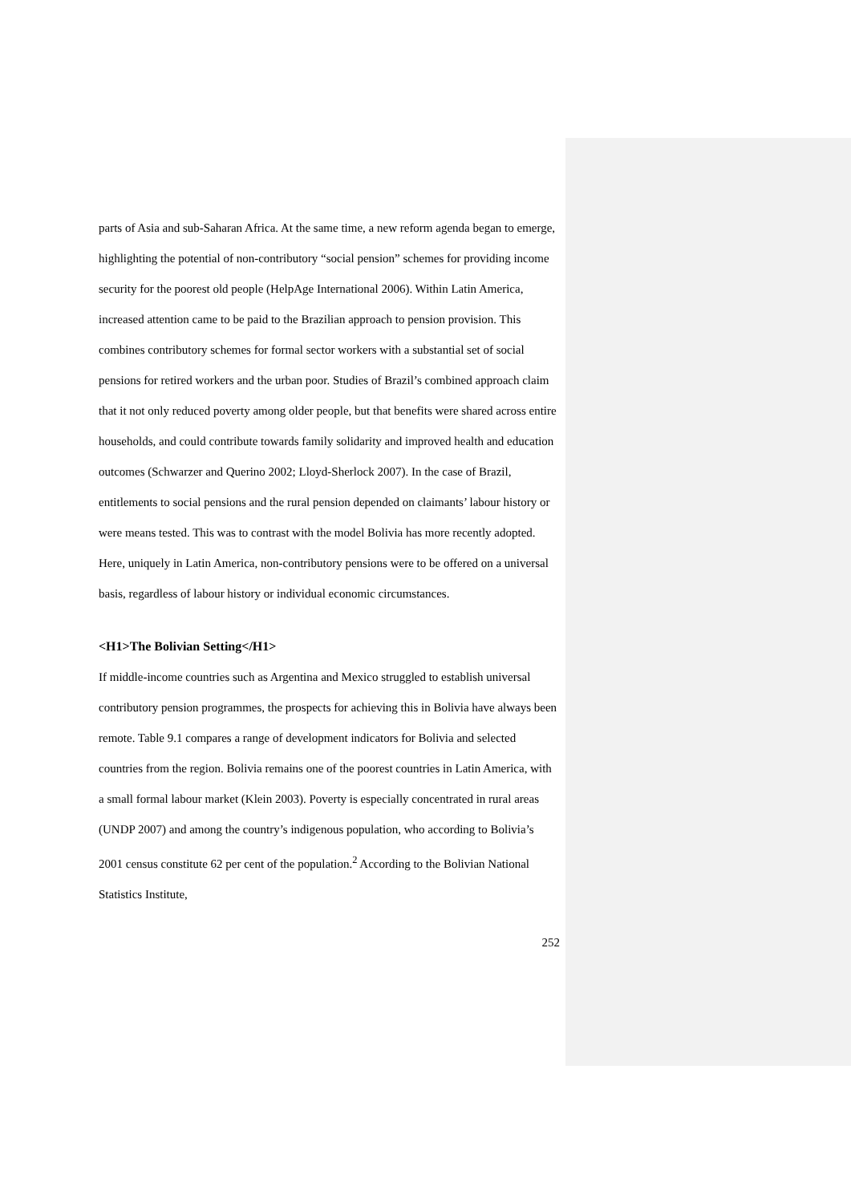parts of Asia and sub-Saharan Africa. At the same time, a new reform agenda began to emerge, highlighting the potential of non-contributory “social pension” schemes for providing income security for the poorest old people (HelpAge International 2006). Within Latin America, increased attention came to be paid to the Brazilian approach to pension provision. This combines contributory schemes for formal sector workers with a substantial set of social pensions for retired workers and the urban poor. Studies of Brazil’s combined approach claim that it not only reduced poverty among older people, but that benefits were shared across entire households, and could contribute towards family solidarity and improved health and education outcomes (Schwarzer and Querino 2002; Lloyd-Sherlock 2007). In the case of Brazil, entitlements to social pensions and the rural pension depended on claimants’ labour history or were means tested. This was to contrast with the model Bolivia has more recently adopted. Here, uniquely in Latin America, non-contributory pensions were to be offered on a universal basis, regardless of labour history or individual economic circumstances.
<H1>The Bolivian Setting</H1>
If middle-income countries such as Argentina and Mexico struggled to establish universal contributory pension programmes, the prospects for achieving this in Bolivia have always been remote. Table 9.1 compares a range of development indicators for Bolivia and selected countries from the region. Bolivia remains one of the poorest countries in Latin America, with a small formal labour market (Klein 2003). Poverty is especially concentrated in rural areas (UNDP 2007) and among the country’s indigenous population, who according to Bolivia’s 2001 census constitute 62 per cent of the population.<sup>2</sup> According to the Bolivian National Statistics Institute,
252